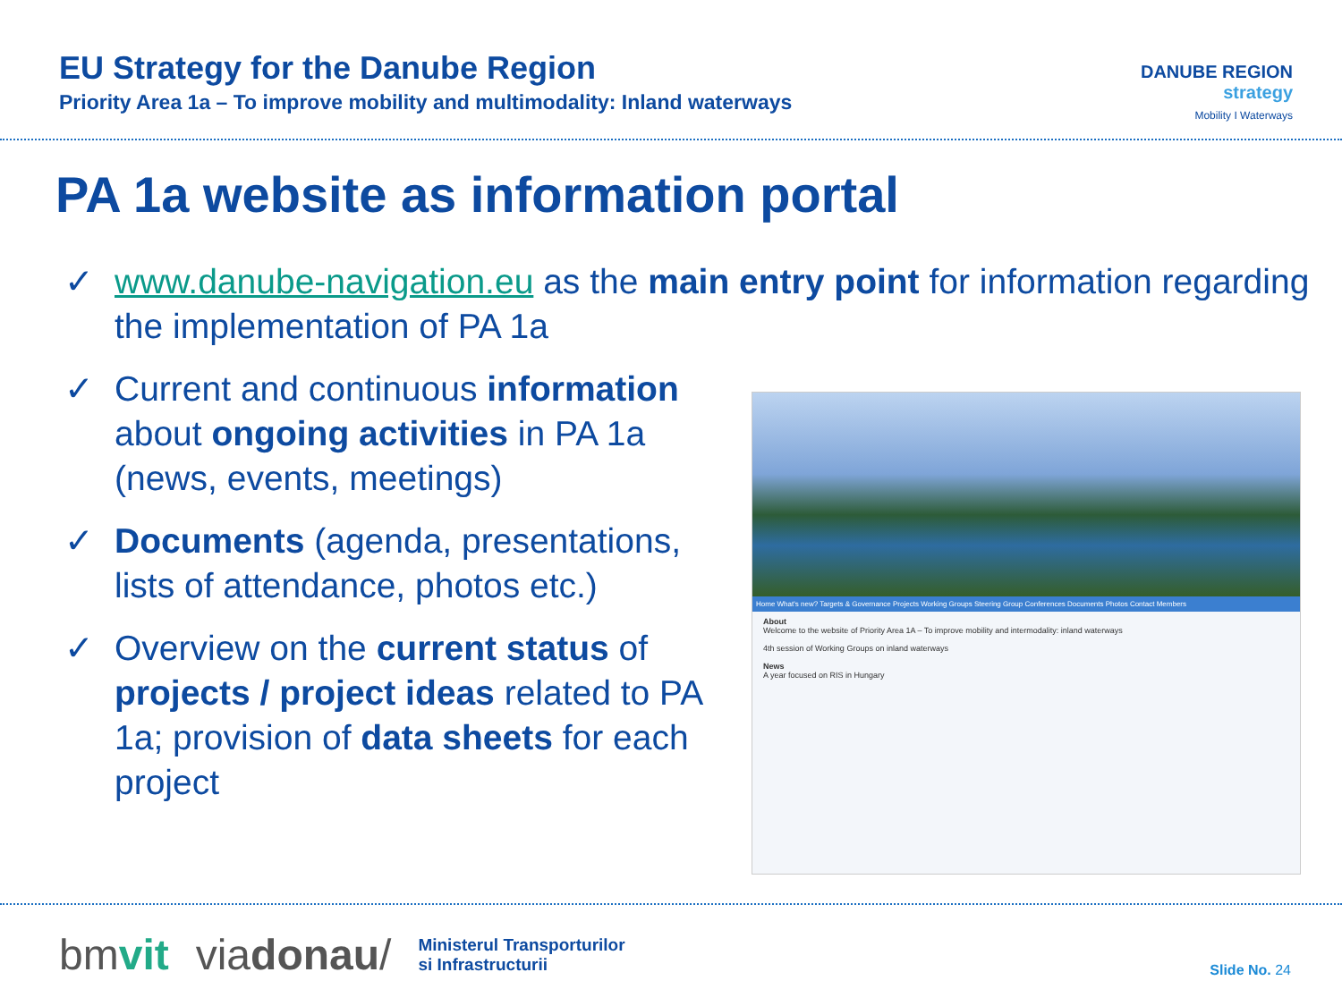EU Strategy for the Danube Region
Priority Area 1a – To improve mobility and multimodality: Inland waterways
DANUBE REGION
strategy
Mobility I Waterways
PA 1a website as information portal
✓ www.danube-navigation.eu as the main entry point for information regarding the implementation of PA 1a
✓ Current and continuous information about ongoing activities in PA 1a (news, events, meetings)
✓ Documents (agenda, presentations, lists of attendance, photos etc.)
✓ Overview on the current status of projects / project ideas related to PA 1a; provision of data sheets for each project
Home What's new? Targets & Governance Projects Working Groups Steering Group Conferences Documents Photos Contact Members
About
Welcome to the website of Priority Area 1A – To improve mobility and intermodality: inland waterways
4th session of Working Groups on inland waterways
News
A year focused on RIS in Hungary
bmvit viadonau/ Ministerul Transporturilor
si Infrastructurii
Slide No. 24